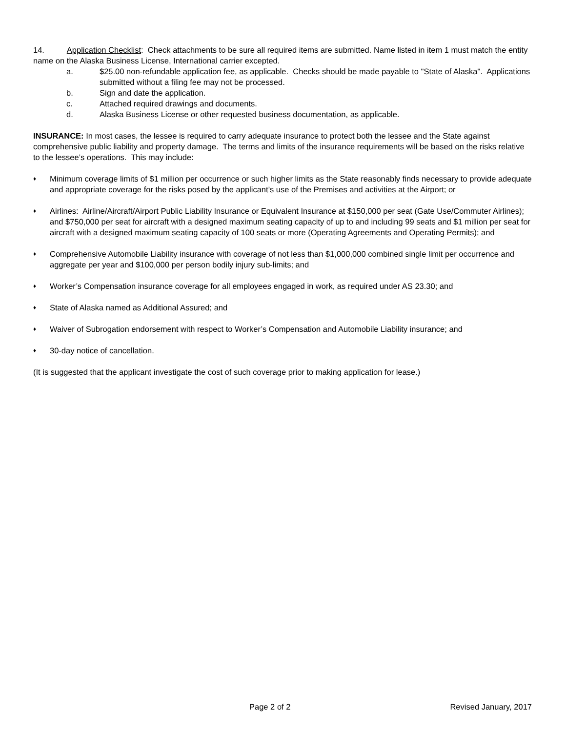14. Application Checklist: Check attachments to be sure all required items are submitted. Name listed in item 1 must match the entity name on the Alaska Business License, International carrier excepted.
a. $25.00 non-refundable application fee, as applicable. Checks should be made payable to "State of Alaska". Applications submitted without a filing fee may not be processed.
b. Sign and date the application.
c. Attached required drawings and documents.
d. Alaska Business License or other requested business documentation, as applicable.
INSURANCE: In most cases, the lessee is required to carry adequate insurance to protect both the lessee and the State against comprehensive public liability and property damage. The terms and limits of the insurance requirements will be based on the risks relative to the lessee’s operations. This may include:
♦ Minimum coverage limits of $1 million per occurrence or such higher limits as the State reasonably finds necessary to provide adequate and appropriate coverage for the risks posed by the applicant’s use of the Premises and activities at the Airport; or
♦ Airlines: Airline/Aircraft/Airport Public Liability Insurance or Equivalent Insurance at $150,000 per seat (Gate Use/Commuter Airlines); and $750,000 per seat for aircraft with a designed maximum seating capacity of up to and including 99 seats and $1 million per seat for aircraft with a designed maximum seating capacity of 100 seats or more (Operating Agreements and Operating Permits); and
♦ Comprehensive Automobile Liability insurance with coverage of not less than $1,000,000 combined single limit per occurrence and aggregate per year and $100,000 per person bodily injury sub-limits; and
♦ Worker’s Compensation insurance coverage for all employees engaged in work, as required under AS 23.30; and
♦ State of Alaska named as Additional Assured; and
♦ Waiver of Subrogation endorsement with respect to Worker’s Compensation and Automobile Liability insurance; and
♦ 30-day notice of cancellation.
(It is suggested that the applicant investigate the cost of such coverage prior to making application for lease.)
Page 2 of 2 Revised January, 2017